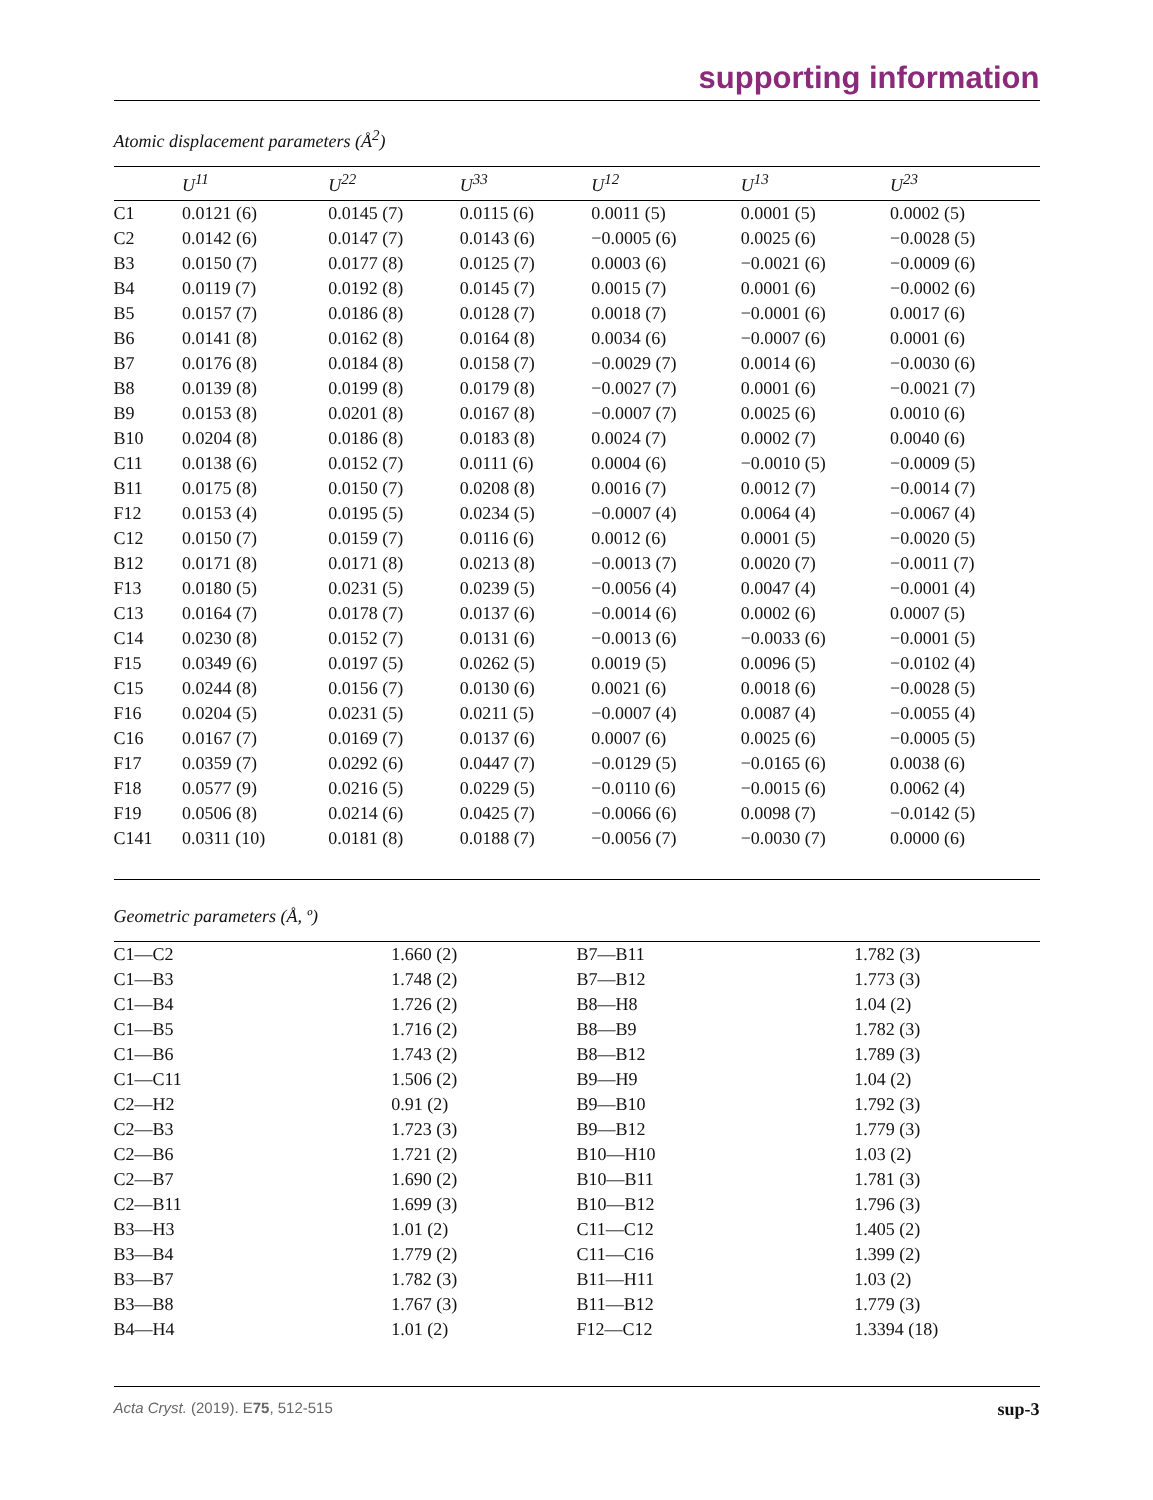supporting information
Atomic displacement parameters (Å<sup>2</sup>)
| | U<sup>11</sup> | U<sup>22</sup> | U<sup>33</sup> | U<sup>12</sup> | U<sup>13</sup> | U<sup>23</sup> |
| --- | --- | --- | --- | --- | --- | --- |
| C1 | 0.0121 (6) | 0.0145 (7) | 0.0115 (6) | 0.0011 (5) | 0.0001 (5) | 0.0002 (5) |
| C2 | 0.0142 (6) | 0.0147 (7) | 0.0143 (6) | −0.0005 (6) | 0.0025 (6) | −0.0028 (5) |
| B3 | 0.0150 (7) | 0.0177 (8) | 0.0125 (7) | 0.0003 (6) | −0.0021 (6) | −0.0009 (6) |
| B4 | 0.0119 (7) | 0.0192 (8) | 0.0145 (7) | 0.0015 (7) | 0.0001 (6) | −0.0002 (6) |
| B5 | 0.0157 (7) | 0.0186 (8) | 0.0128 (7) | 0.0018 (7) | −0.0001 (6) | 0.0017 (6) |
| B6 | 0.0141 (8) | 0.0162 (8) | 0.0164 (8) | 0.0034 (6) | −0.0007 (6) | 0.0001 (6) |
| B7 | 0.0176 (8) | 0.0184 (8) | 0.0158 (7) | −0.0029 (7) | 0.0014 (6) | −0.0030 (6) |
| B8 | 0.0139 (8) | 0.0199 (8) | 0.0179 (8) | −0.0027 (7) | 0.0001 (6) | −0.0021 (7) |
| B9 | 0.0153 (8) | 0.0201 (8) | 0.0167 (8) | −0.0007 (7) | 0.0025 (6) | 0.0010 (6) |
| B10 | 0.0204 (8) | 0.0186 (8) | 0.0183 (8) | 0.0024 (7) | 0.0002 (7) | 0.0040 (6) |
| C11 | 0.0138 (6) | 0.0152 (7) | 0.0111 (6) | 0.0004 (6) | −0.0010 (5) | −0.0009 (5) |
| B11 | 0.0175 (8) | 0.0150 (7) | 0.0208 (8) | 0.0016 (7) | 0.0012 (7) | −0.0014 (7) |
| F12 | 0.0153 (4) | 0.0195 (5) | 0.0234 (5) | −0.0007 (4) | 0.0064 (4) | −0.0067 (4) |
| C12 | 0.0150 (7) | 0.0159 (7) | 0.0116 (6) | 0.0012 (6) | 0.0001 (5) | −0.0020 (5) |
| B12 | 0.0171 (8) | 0.0171 (8) | 0.0213 (8) | −0.0013 (7) | 0.0020 (7) | −0.0011 (7) |
| F13 | 0.0180 (5) | 0.0231 (5) | 0.0239 (5) | −0.0056 (4) | 0.0047 (4) | −0.0001 (4) |
| C13 | 0.0164 (7) | 0.0178 (7) | 0.0137 (6) | −0.0014 (6) | 0.0002 (6) | 0.0007 (5) |
| C14 | 0.0230 (8) | 0.0152 (7) | 0.0131 (6) | −0.0013 (6) | −0.0033 (6) | −0.0001 (5) |
| F15 | 0.0349 (6) | 0.0197 (5) | 0.0262 (5) | 0.0019 (5) | 0.0096 (5) | −0.0102 (4) |
| C15 | 0.0244 (8) | 0.0156 (7) | 0.0130 (6) | 0.0021 (6) | 0.0018 (6) | −0.0028 (5) |
| F16 | 0.0204 (5) | 0.0231 (5) | 0.0211 (5) | −0.0007 (4) | 0.0087 (4) | −0.0055 (4) |
| C16 | 0.0167 (7) | 0.0169 (7) | 0.0137 (6) | 0.0007 (6) | 0.0025 (6) | −0.0005 (5) |
| F17 | 0.0359 (7) | 0.0292 (6) | 0.0447 (7) | −0.0129 (5) | −0.0165 (6) | 0.0038 (6) |
| F18 | 0.0577 (9) | 0.0216 (5) | 0.0229 (5) | −0.0110 (6) | −0.0015 (6) | 0.0062 (4) |
| F19 | 0.0506 (8) | 0.0214 (6) | 0.0425 (7) | −0.0066 (6) | 0.0098 (7) | −0.0142 (5) |
| C141 | 0.0311 (10) | 0.0181 (8) | 0.0188 (7) | −0.0056 (7) | −0.0030 (7) | 0.0000 (6) |
Geometric parameters (Å, º)
| C1—C2 | 1.660 (2) | B7—B11 | 1.782 (3) |
| C1—B3 | 1.748 (2) | B7—B12 | 1.773 (3) |
| C1—B4 | 1.726 (2) | B8—H8 | 1.04 (2) |
| C1—B5 | 1.716 (2) | B8—B9 | 1.782 (3) |
| C1—B6 | 1.743 (2) | B8—B12 | 1.789 (3) |
| C1—C11 | 1.506 (2) | B9—H9 | 1.04 (2) |
| C2—H2 | 0.91 (2) | B9—B10 | 1.792 (3) |
| C2—B3 | 1.723 (3) | B9—B12 | 1.779 (3) |
| C2—B6 | 1.721 (2) | B10—H10 | 1.03 (2) |
| C2—B7 | 1.690 (2) | B10—B11 | 1.781 (3) |
| C2—B11 | 1.699 (3) | B10—B12 | 1.796 (3) |
| B3—H3 | 1.01 (2) | C11—C12 | 1.405 (2) |
| B3—B4 | 1.779 (2) | C11—C16 | 1.399 (2) |
| B3—B7 | 1.782 (3) | B11—H11 | 1.03 (2) |
| B3—B8 | 1.767 (3) | B11—B12 | 1.779 (3) |
| B4—H4 | 1.01 (2) | F12—C12 | 1.3394 (18) |
Acta Cryst. (2019). E75, 512-515 sup-3